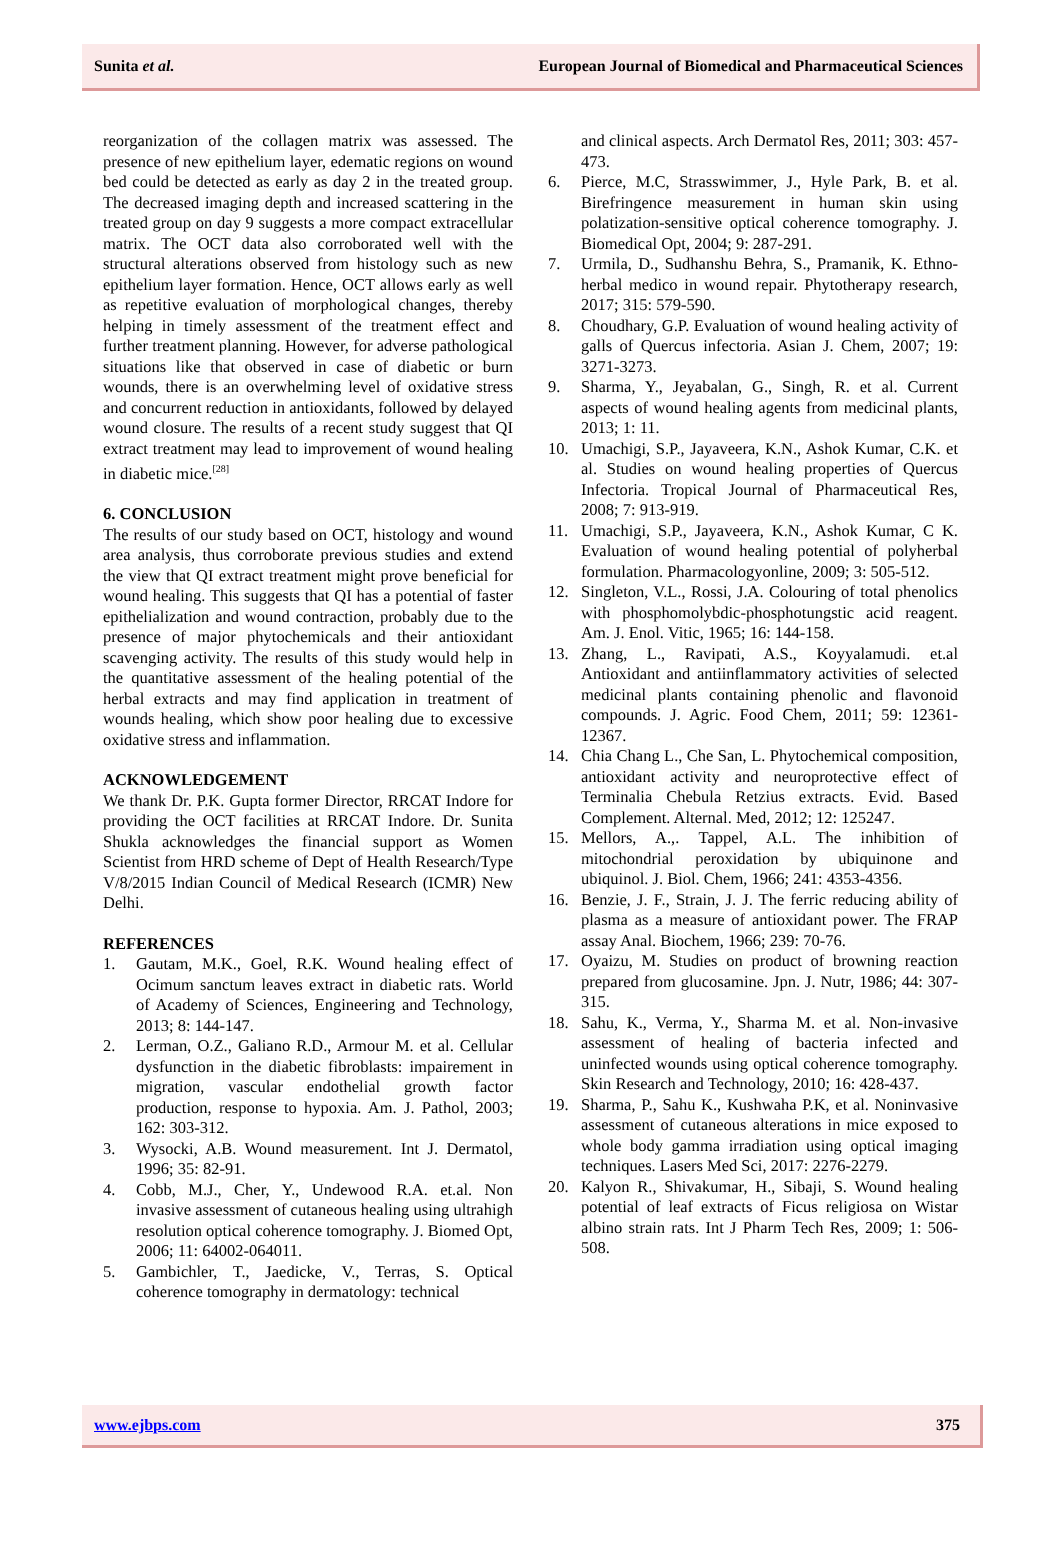Sunita et al. European Journal of Biomedical and Pharmaceutical Sciences
reorganization of the collagen matrix was assessed. The presence of new epithelium layer, edematic regions on wound bed could be detected as early as day 2 in the treated group. The decreased imaging depth and increased scattering in the treated group on day 9 suggests a more compact extracellular matrix. The OCT data also corroborated well with the structural alterations observed from histology such as new epithelium layer formation. Hence, OCT allows early as well as repetitive evaluation of morphological changes, thereby helping in timely assessment of the treatment effect and further treatment planning. However, for adverse pathological situations like that observed in case of diabetic or burn wounds, there is an overwhelming level of oxidative stress and concurrent reduction in antioxidants, followed by delayed wound closure. The results of a recent study suggest that QI extract treatment may lead to improvement of wound healing in diabetic mice.<sup>[28]</sup>
6. CONCLUSION
The results of our study based on OCT, histology and wound area analysis, thus corroborate previous studies and extend the view that QI extract treatment might prove beneficial for wound healing. This suggests that QI has a potential of faster epithelialization and wound contraction, probably due to the presence of major phytochemicals and their antioxidant scavenging activity. The results of this study would help in the quantitative assessment of the healing potential of the herbal extracts and may find application in treatment of wounds healing, which show poor healing due to excessive oxidative stress and inflammation.
ACKNOWLEDGEMENT
We thank Dr. P.K. Gupta former Director, RRCAT Indore for providing the OCT facilities at RRCAT Indore. Dr. Sunita Shukla acknowledges the financial support as Women Scientist from HRD scheme of Dept of Health Research/Type V/8/2015 Indian Council of Medical Research (ICMR) New Delhi.
REFERENCES
1. Gautam, M.K., Goel, R.K. Wound healing effect of Ocimum sanctum leaves extract in diabetic rats. World of Academy of Sciences, Engineering and Technology, 2013; 8: 144-147.
2. Lerman, O.Z., Galiano R.D., Armour M. et al. Cellular dysfunction in the diabetic fibroblasts: impairement in migration, vascular endothelial growth factor production, response to hypoxia. Am. J. Pathol, 2003; 162: 303-312.
3. Wysocki, A.B. Wound measurement. Int J. Dermatol, 1996; 35: 82-91.
4. Cobb, M.J., Cher, Y., Undewood R.A. et.al. Non invasive assessment of cutaneous healing using ultrahigh resolution optical coherence tomography. J. Biomed Opt, 2006; 11: 64002-064011.
5. Gambichler, T., Jaedicke, V., Terras, S. Optical coherence tomography in dermatology: technical
and clinical aspects. Arch Dermatol Res, 2011; 303: 457-473.
6. Pierce, M.C, Strasswimmer, J., Hyle Park, B. et al. Birefringence measurement in human skin using polatization-sensitive optical coherence tomography. J. Biomedical Opt, 2004; 9: 287-291.
7. Urmila, D., Sudhanshu Behra, S., Pramanik, K. Ethno-herbal medico in wound repair. Phytotherapy research, 2017; 315: 579-590.
8. Choudhary, G.P. Evaluation of wound healing activity of galls of Quercus infectoria. Asian J. Chem, 2007; 19: 3271-3273.
9. Sharma, Y., Jeyabalan, G., Singh, R. et al. Current aspects of wound healing agents from medicinal plants, 2013; 1: 11.
10. Umachigi, S.P., Jayaveera, K.N., Ashok Kumar, C.K. et al. Studies on wound healing properties of Quercus Infectoria. Tropical Journal of Pharmaceutical Res, 2008; 7: 913-919.
11. Umachigi, S.P., Jayaveera, K.N., Ashok Kumar, C K. Evaluation of wound healing potential of polyherbal formulation. Pharmacologyonline, 2009; 3: 505-512.
12. Singleton, V.L., Rossi, J.A. Colouring of total phenolics with phosphomolybdic-phosphotungstic acid reagent. Am. J. Enol. Vitic, 1965; 16: 144-158.
13. Zhang, L., Ravipati, A.S., Koyyalamudi. et.al Antioxidant and antiinflammatory activities of selected medicinal plants containing phenolic and flavonoid compounds. J. Agric. Food Chem, 2011; 59: 12361-12367.
14. Chia Chang L., Che San, L. Phytochemical composition, antioxidant activity and neuroprotective effect of Terminalia Chebula Retzius extracts. Evid. Based Complement. Alternal. Med, 2012; 12: 125247.
15. Mellors, A.,. Tappel, A.L. The inhibition of mitochondrial peroxidation by ubiquinone and ubiquinol. J. Biol. Chem, 1966; 241: 4353-4356.
16. Benzie, J. F., Strain, J. J. The ferric reducing ability of plasma as a measure of antioxidant power. The FRAP assay Anal. Biochem, 1966; 239: 70-76.
17. Oyaizu, M. Studies on product of browning reaction prepared from glucosamine. Jpn. J. Nutr, 1986; 44: 307-315.
18. Sahu, K., Verma, Y., Sharma M. et al. Non-invasive assessment of healing of bacteria infected and uninfected wounds using optical coherence tomography. Skin Research and Technology, 2010; 16: 428-437.
19. Sharma, P., Sahu K., Kushwaha P.K, et al. Noninvasive assessment of cutaneous alterations in mice exposed to whole body gamma irradiation using optical imaging techniques. Lasers Med Sci, 2017: 2276-2279.
20. Kalyon R., Shivakumar, H., Sibaji, S. Wound healing potential of leaf extracts of Ficus religiosa on Wistar albino strain rats. Int J Pharm Tech Res, 2009; 1: 506-508.
www.ejbps.com 375